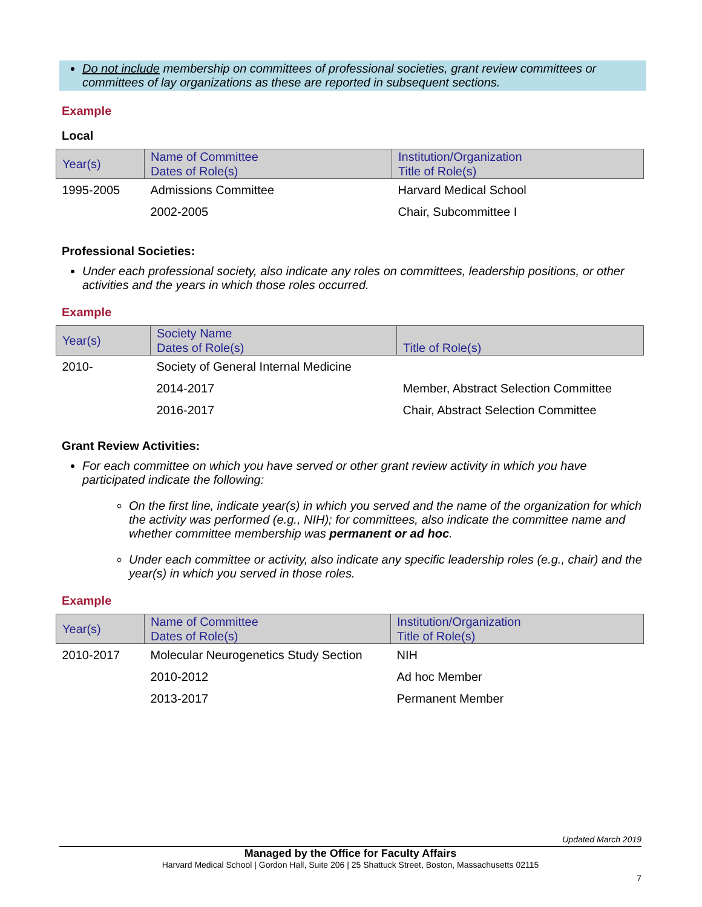Do not include membership on committees of professional societies, grant review committees or committees of lay organizations as these are reported in subsequent sections.
Example
Local
| Year(s) | Name of Committee Dates of Role(s) | Institution/Organization Title of Role(s) |
| --- | --- | --- |
| 1995-2005 | Admissions Committee | Harvard Medical School |
| | 2002-2005 | Chair, Subcommittee I |
Professional Societies:
Under each professional society, also indicate any roles on committees, leadership positions, or other activities and the years in which those roles occurred.
Example
| Year(s) | Society Name Dates of Role(s) | Title of Role(s) |
| --- | --- | --- |
| 2010- | Society of General Internal Medicine | |
| | 2014-2017 | Member, Abstract Selection Committee |
| | 2016-2017 | Chair, Abstract Selection Committee |
Grant Review Activities:
For each committee on which you have served or other grant review activity in which you have participated indicate the following:
On the first line, indicate year(s) in which you served and the name of the organization for which the activity was performed (e.g., NIH); for committees, also indicate the committee name and whether committee membership was permanent or ad hoc.
Under each committee or activity, also indicate any specific leadership roles (e.g., chair) and the year(s) in which you served in those roles.
Example
| Year(s) | Name of Committee Dates of Role(s) | Institution/Organization Title of Role(s) |
| --- | --- | --- |
| 2010-2017 | Molecular Neurogenetics Study Section | NIH |
| | 2010-2012 | Ad hoc Member |
| | 2013-2017 | Permanent Member |
Updated March 2019
Managed by the Office for Faculty Affairs
Harvard Medical School | Gordon Hall, Suite 206 | 25 Shattuck Street, Boston, Massachusetts 02115
7